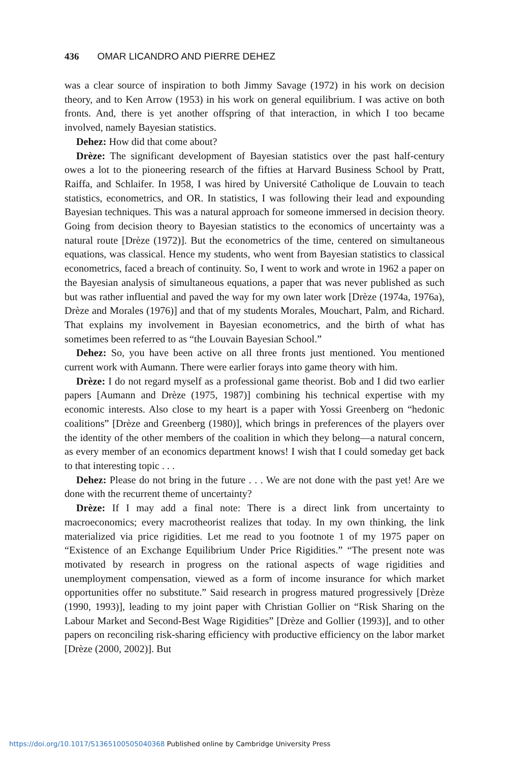436 OMAR LICANDRO AND PIERRE DEHEZ
was a clear source of inspiration to both Jimmy Savage (1972) in his work on decision theory, and to Ken Arrow (1953) in his work on general equilibrium. I was active on both fronts. And, there is yet another offspring of that interaction, in which I too became involved, namely Bayesian statistics.
Dehez: How did that come about?
Drèze: The significant development of Bayesian statistics over the past half-century owes a lot to the pioneering research of the fifties at Harvard Business School by Pratt, Raiffa, and Schlaifer. In 1958, I was hired by Université Catholique de Louvain to teach statistics, econometrics, and OR. In statistics, I was following their lead and expounding Bayesian techniques. This was a natural approach for someone immersed in decision theory. Going from decision theory to Bayesian statistics to the economics of uncertainty was a natural route [Drèze (1972)]. But the econometrics of the time, centered on simultaneous equations, was classical. Hence my students, who went from Bayesian statistics to classical econometrics, faced a breach of continuity. So, I went to work and wrote in 1962 a paper on the Bayesian analysis of simultaneous equations, a paper that was never published as such but was rather influential and paved the way for my own later work [Drèze (1974a, 1976a), Drèze and Morales (1976)] and that of my students Morales, Mouchart, Palm, and Richard. That explains my involvement in Bayesian econometrics, and the birth of what has sometimes been referred to as “the Louvain Bayesian School.”
Dehez: So, you have been active on all three fronts just mentioned. You mentioned current work with Aumann. There were earlier forays into game theory with him.
Drèze: I do not regard myself as a professional game theorist. Bob and I did two earlier papers [Aumann and Drèze (1975, 1987)] combining his technical expertise with my economic interests. Also close to my heart is a paper with Yossi Greenberg on “hedonic coalitions” [Drèze and Greenberg (1980)], which brings in preferences of the players over the identity of the other members of the coalition in which they belong—a natural concern, as every member of an economics department knows! I wish that I could someday get back to that interesting topic . . .
Dehez: Please do not bring in the future . . . We are not done with the past yet! Are we done with the recurrent theme of uncertainty?
Drèze: If I may add a final note: There is a direct link from uncertainty to macroeconomics; every macrotheorist realizes that today. In my own thinking, the link materialized via price rigidities. Let me read to you footnote 1 of my 1975 paper on “Existence of an Exchange Equilibrium Under Price Rigidities.” “The present note was motivated by research in progress on the rational aspects of wage rigidities and unemployment compensation, viewed as a form of income insurance for which market opportunities offer no substitute.” Said research in progress matured progressively [Drèze (1990, 1993)], leading to my joint paper with Christian Gollier on “Risk Sharing on the Labour Market and Second-Best Wage Rigidities” [Drèze and Gollier (1993)], and to other papers on reconciling risk-sharing efficiency with productive efficiency on the labor market [Drèze (2000, 2002)]. But
https://doi.org/10.1017/S1365100505040368 Published online by Cambridge University Press